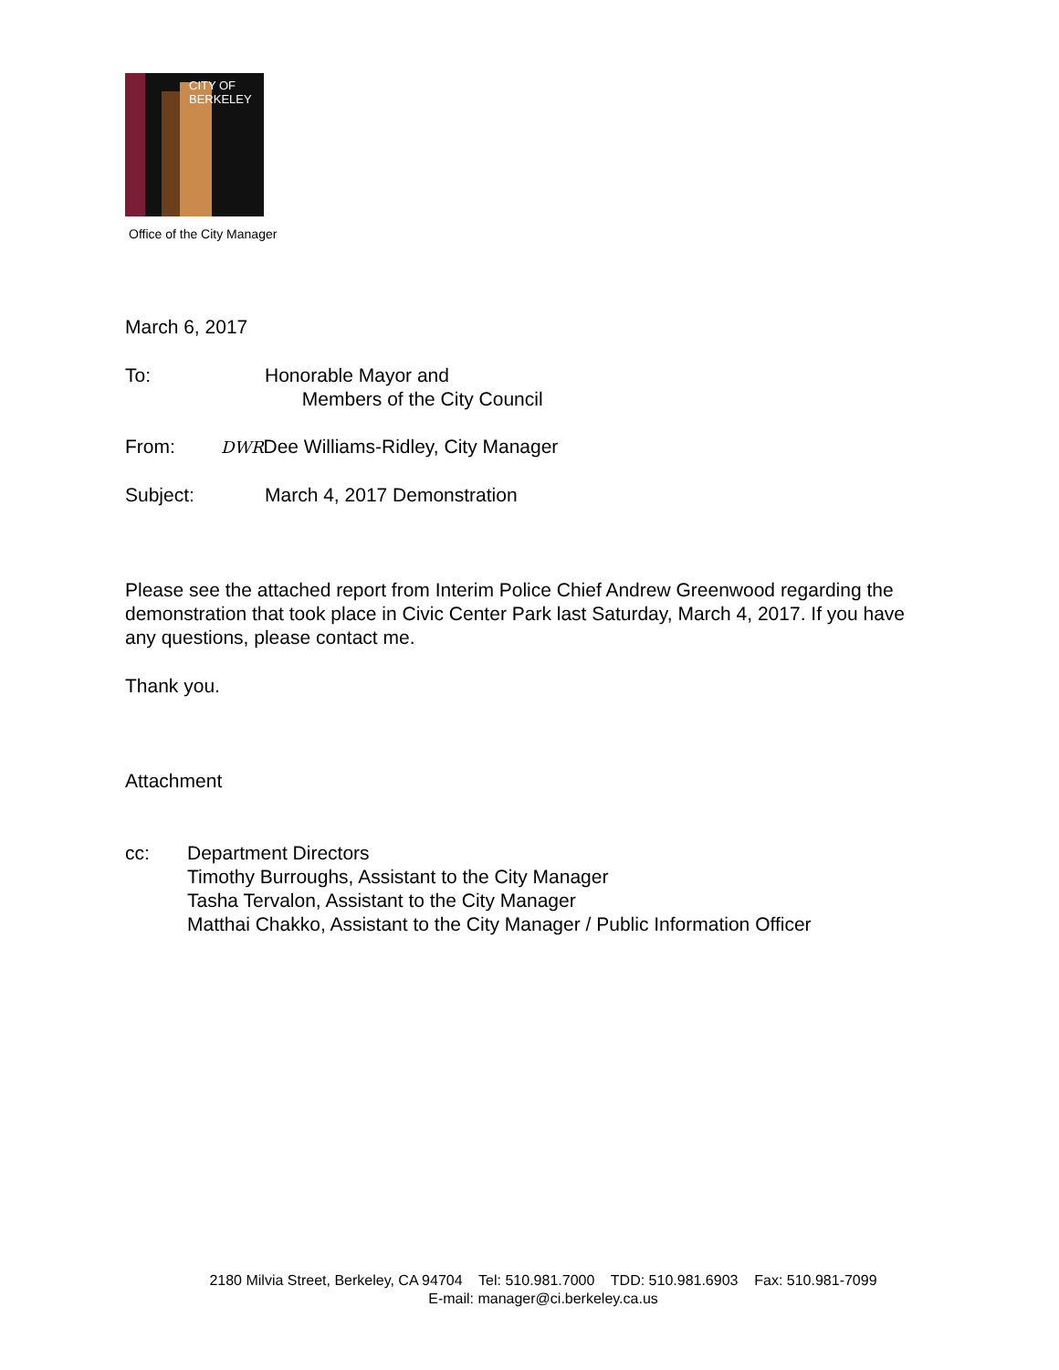CITY OF BERKELEY
Office of the City Manager
March 6, 2017
To: Honorable Mayor and
Members of the City Council
From:
DWRDee Williams-Ridley, City Manager
Subject: March 4, 2017 Demonstration
Please see the attached report from Interim Police Chief Andrew Greenwood regarding the demonstration that took place in Civic Center Park last Saturday, March 4, 2017. If you have any questions, please contact me.
Thank you.
Attachment
cc: Department Directors
Timothy Burroughs, Assistant to the City Manager
Tasha Tervalon, Assistant to the City Manager
Matthai Chakko, Assistant to the City Manager / Public Information Officer
2180 Milvia Street, Berkeley, CA 94704 Tel: 510.981.7000 TDD: 510.981.6903 Fax: 510.981-7099
E-mail: manager@ci.berkeley.ca.us